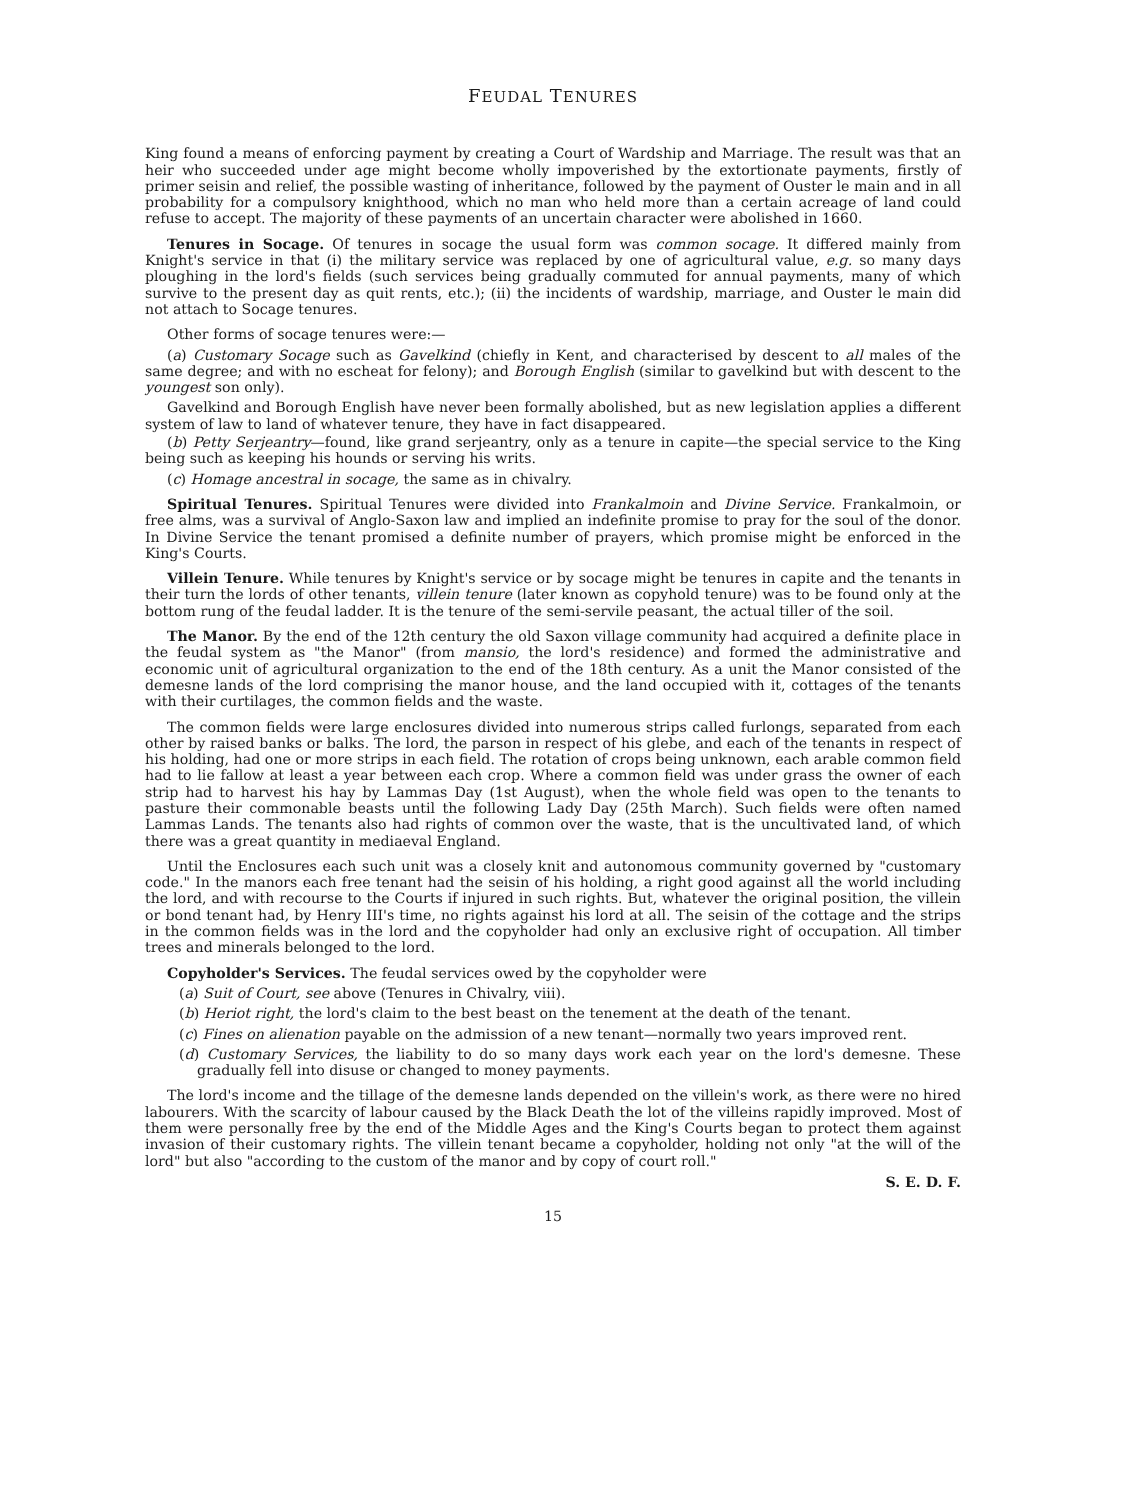FEUDAL TENURES
King found a means of enforcing payment by creating a Court of Wardship and Marriage. The result was that an heir who succeeded under age might become wholly impoverished by the extortionate payments, firstly of primer seisin and relief, the possible wasting of inheritance, followed by the payment of Ouster le main and in all probability for a compulsory knighthood, which no man who held more than a certain acreage of land could refuse to accept. The majority of these payments of an uncertain character were abolished in 1660.
Tenures in Socage. Of tenures in socage the usual form was common socage. It differed mainly from Knight's service in that (i) the military service was replaced by one of agricultural value, e.g. so many days ploughing in the lord's fields (such services being gradually commuted for annual payments, many of which survive to the present day as quit rents, etc.); (ii) the incidents of wardship, marriage, and Ouster le main did not attach to Socage tenures.
Other forms of socage tenures were:—
(a) Customary Socage such as Gavelkind (chiefly in Kent, and characterised by descent to all males of the same degree; and with no escheat for felony); and Borough English (similar to gavelkind but with descent to the youngest son only).
Gavelkind and Borough English have never been formally abolished, but as new legislation applies a different system of law to land of whatever tenure, they have in fact disappeared.
(b) Petty Serjeantry—found, like grand serjeantry, only as a tenure in capite—the special service to the King being such as keeping his hounds or serving his writs.
(c) Homage ancestral in socage, the same as in chivalry.
Spiritual Tenures. Spiritual Tenures were divided into Frankalmoin and Divine Service. Frankalmoin, or free alms, was a survival of Anglo-Saxon law and implied an indefinite promise to pray for the soul of the donor. In Divine Service the tenant promised a definite number of prayers, which promise might be enforced in the King's Courts.
Villein Tenure. While tenures by Knight's service or by socage might be tenures in capite and the tenants in their turn the lords of other tenants, villein tenure (later known as copyhold tenure) was to be found only at the bottom rung of the feudal ladder. It is the tenure of the semi-servile peasant, the actual tiller of the soil.
The Manor. By the end of the 12th century the old Saxon village community had acquired a definite place in the feudal system as "the Manor" (from mansio, the lord's residence) and formed the administrative and economic unit of agricultural organization to the end of the 18th century. As a unit the Manor consisted of the demesne lands of the lord comprising the manor house, and the land occupied with it, cottages of the tenants with their curtilages, the common fields and the waste.
The common fields were large enclosures divided into numerous strips called furlongs, separated from each other by raised banks or balks. The lord, the parson in respect of his glebe, and each of the tenants in respect of his holding, had one or more strips in each field. The rotation of crops being unknown, each arable common field had to lie fallow at least a year between each crop. Where a common field was under grass the owner of each strip had to harvest his hay by Lammas Day (1st August), when the whole field was open to the tenants to pasture their commonable beasts until the following Lady Day (25th March). Such fields were often named Lammas Lands. The tenants also had rights of common over the waste, that is the uncultivated land, of which there was a great quantity in mediaeval England.
Until the Enclosures each such unit was a closely knit and autonomous community governed by "customary code." In the manors each free tenant had the seisin of his holding, a right good against all the world including the lord, and with recourse to the Courts if injured in such rights. But, whatever the original position, the villein or bond tenant had, by Henry III's time, no rights against his lord at all. The seisin of the cottage and the strips in the common fields was in the lord and the copyholder had only an exclusive right of occupation. All timber trees and minerals belonged to the lord.
Copyholder's Services. The feudal services owed by the copyholder were
(a) Suit of Court, see above (Tenures in Chivalry, viii).
(b) Heriot right, the lord's claim to the best beast on the tenement at the death of the tenant.
(c) Fines on alienation payable on the admission of a new tenant—normally two years improved rent.
(d) Customary Services, the liability to do so many days work each year on the lord's demesne. These gradually fell into disuse or changed to money payments.
The lord's income and the tillage of the demesne lands depended on the villein's work, as there were no hired labourers. With the scarcity of labour caused by the Black Death the lot of the villeins rapidly improved. Most of them were personally free by the end of the Middle Ages and the King's Courts began to protect them against invasion of their customary rights. The villein tenant became a copyholder, holding not only "at the will of the lord" but also "according to the custom of the manor and by copy of court roll."
S. E. D. F.
15